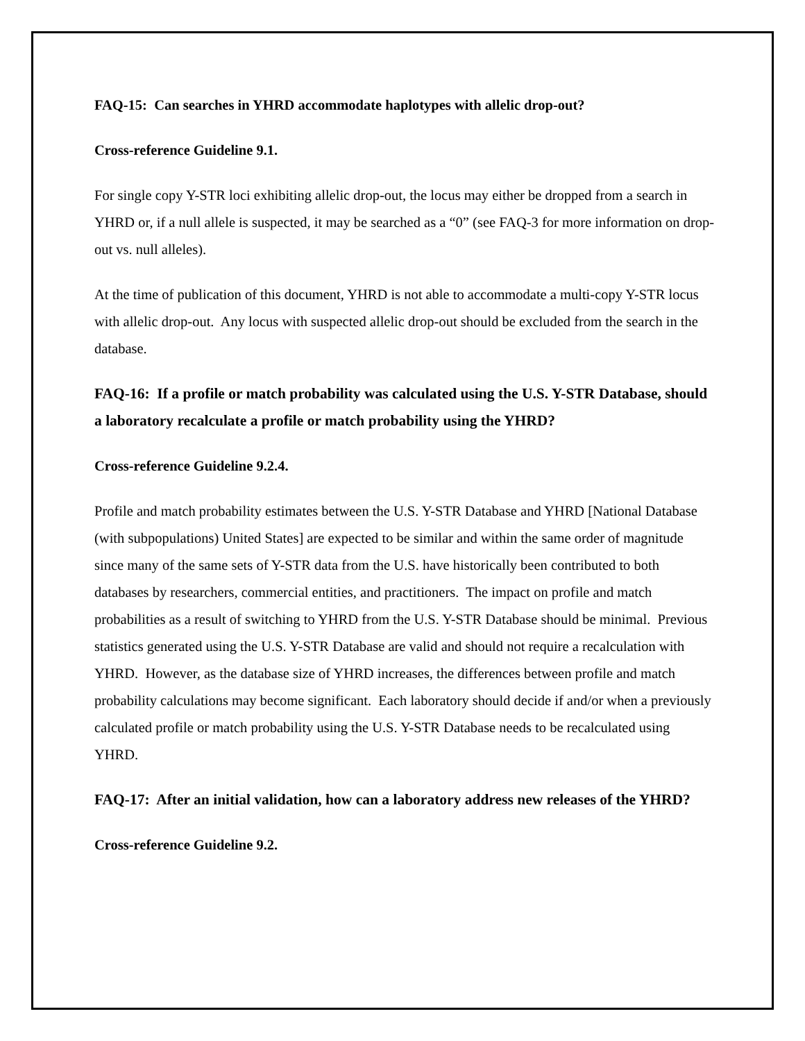FAQ-15: Can searches in YHRD accommodate haplotypes with allelic drop-out?
Cross-reference Guideline 9.1.
For single copy Y-STR loci exhibiting allelic drop-out, the locus may either be dropped from a search in YHRD or, if a null allele is suspected, it may be searched as a “0” (see FAQ-3 for more information on drop-out vs. null alleles).
At the time of publication of this document, YHRD is not able to accommodate a multi-copy Y-STR locus with allelic drop-out. Any locus with suspected allelic drop-out should be excluded from the search in the database.
FAQ-16: If a profile or match probability was calculated using the U.S. Y-STR Database, should a laboratory recalculate a profile or match probability using the YHRD?
Cross-reference Guideline 9.2.4.
Profile and match probability estimates between the U.S. Y-STR Database and YHRD [National Database (with subpopulations) United States] are expected to be similar and within the same order of magnitude since many of the same sets of Y-STR data from the U.S. have historically been contributed to both databases by researchers, commercial entities, and practitioners. The impact on profile and match probabilities as a result of switching to YHRD from the U.S. Y-STR Database should be minimal. Previous statistics generated using the U.S. Y-STR Database are valid and should not require a recalculation with YHRD. However, as the database size of YHRD increases, the differences between profile and match probability calculations may become significant. Each laboratory should decide if and/or when a previously calculated profile or match probability using the U.S. Y-STR Database needs to be recalculated using YHRD.
FAQ-17: After an initial validation, how can a laboratory address new releases of the YHRD?
Cross-reference Guideline 9.2.